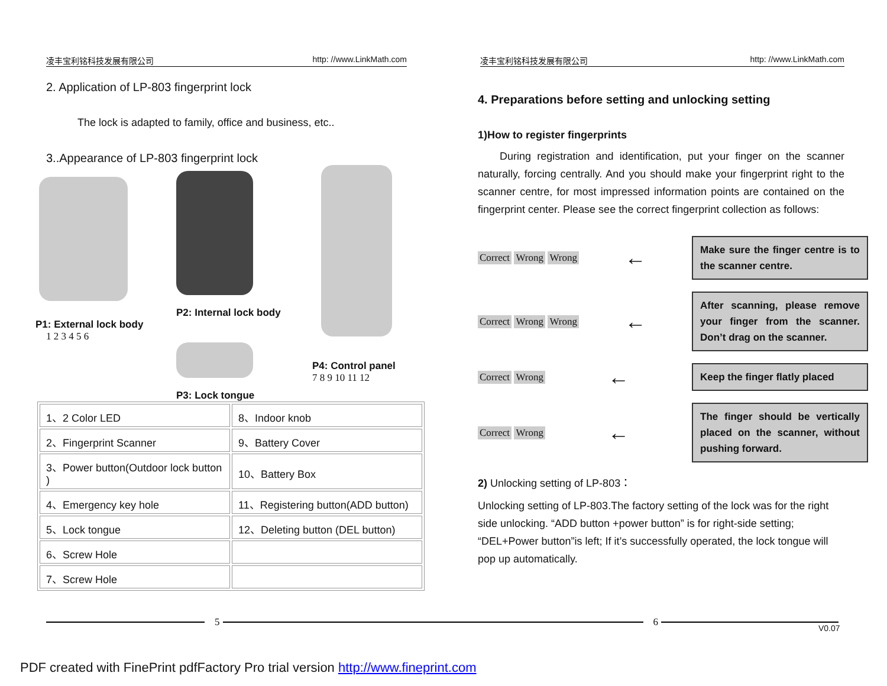凌丰宝利铭科技发展有限公司 http: //www.LinkMath.com 凌丰宝利铭科技发展有限公司 http: //www.LinkMath.com
2. Application of LP-803 fingerprint lock
The lock is adapted to family, office and business, etc..
3..Appearance of LP-803 fingerprint lock
P1: External lock body
1 2 3 4 5 6
P2: Internal lock body
P3: Lock tongue
P4: Control panel
7 8 9 10 11 12
| 1、2 Color LED | 8、Indoor knob |
| 2、Fingerprint Scanner | 9、Battery Cover |
| 3、Power button(Outdoor lock button ) | 10、Battery Box |
| 4、Emergency key hole | 11、Registering button(ADD button) |
| 5、Lock tongue | 12、Deleting button (DEL button) |
| 6、Screw Hole | |
| 7、Screw Hole | |
4. Preparations before setting and unlocking setting
1)How to register fingerprints
During registration and identification, put your finger on the scanner naturally, forcing centrally. And you should make your fingerprint right to the scanner centre, for most impressed information points are contained on the fingerprint center. Please see the correct fingerprint collection as follows:
Correct Wrong Wrong
←
Make sure the finger centre is to the scanner centre.
Correct Wrong Wrong
←
After scanning, please remove your finger from the scanner. Don’t drag on the scanner.
Correct Wrong
←
Keep the finger flatly placed
Correct Wrong
←
The finger should be vertically placed on the scanner, without pushing forward.
2) Unlocking setting of LP-803：
Unlocking setting of LP-803.The factory setting of the lock was for the right side unlocking. “ADD button +power button” is for right-side setting; “DEL+Power button”is left; If it’s successfully operated, the lock tongue will pop up automatically.
5 6 V0.07
PDF created with FinePrint pdfFactory Pro trial version http://www.fineprint.com